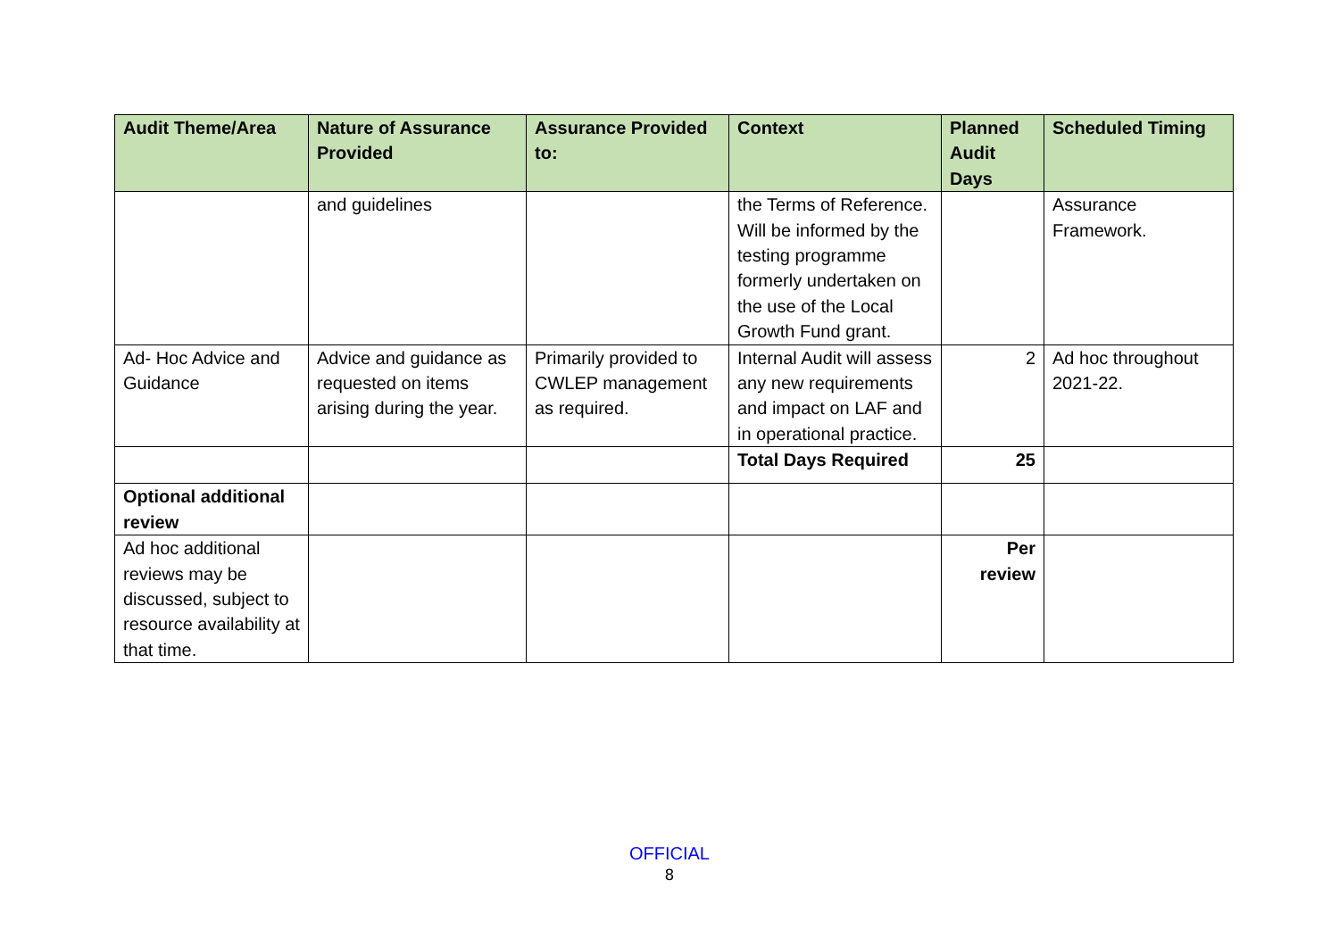| Audit Theme/Area | Nature of Assurance Provided | Assurance Provided to: | Context | Planned Audit Days | Scheduled Timing |
| --- | --- | --- | --- | --- | --- |
| | and guidelines | | the Terms of Reference. Will be informed by the testing programme formerly undertaken on the use of the Local Growth Fund grant. | | Assurance Framework. |
| Ad- Hoc Advice and Guidance | Advice and guidance as requested on items arising during the year. | Primarily provided to CWLEP management as required. | Internal Audit will assess any new requirements and impact on LAF and in operational practice. | 2 | Ad hoc throughout 2021-22. |
| | | | Total Days Required | 25 | |
| Optional additional review | | | | | |
| Ad hoc additional reviews may be discussed, subject to resource availability at that time. | | | | Per review | |
OFFICIAL
8